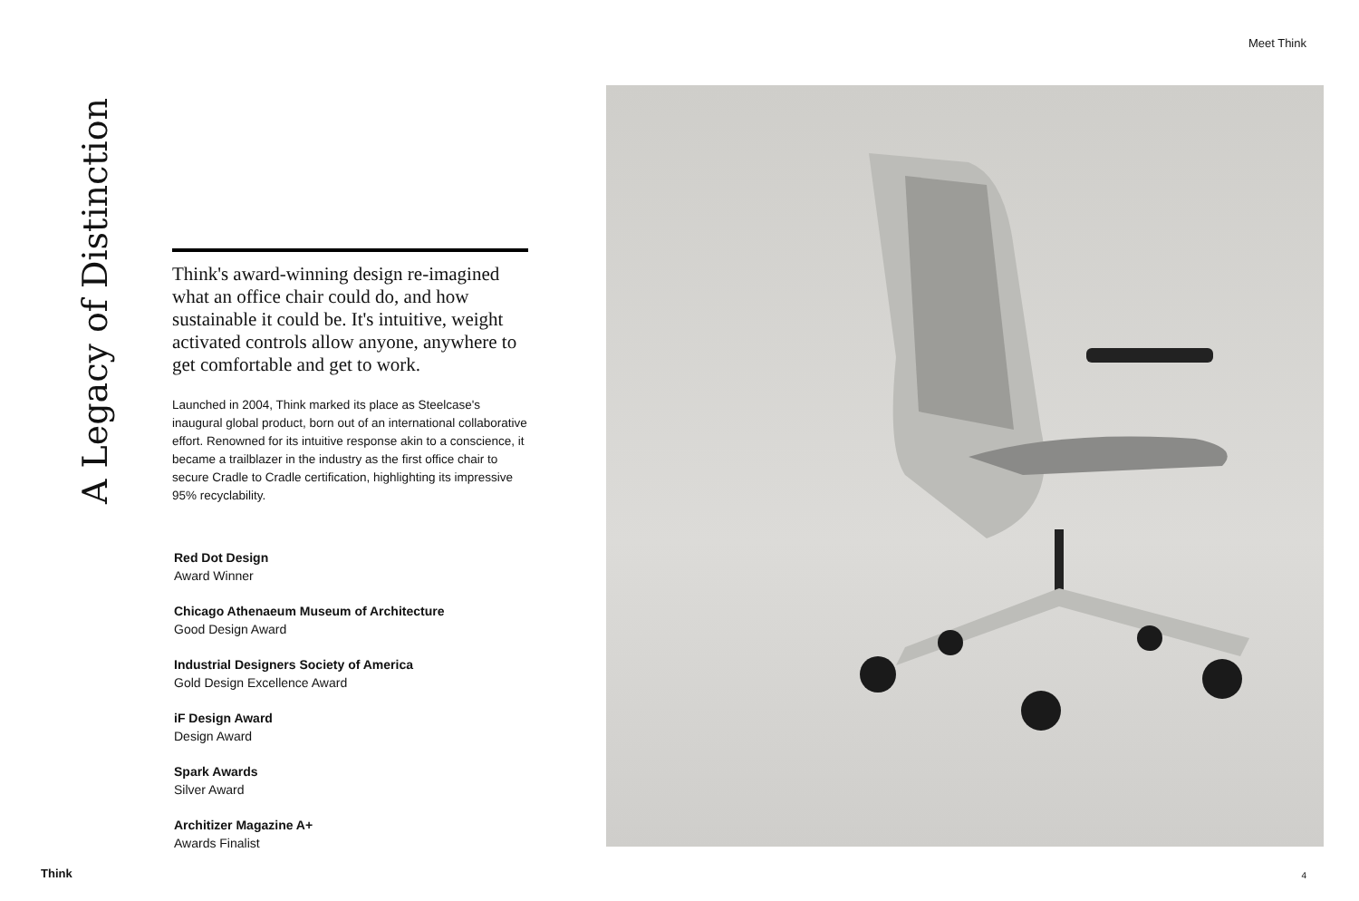Meet Think
A Legacy of Distinction
Think's award-winning design re-imagined what an office chair could do, and how sustainable it could be. It's intuitive, weight activated controls allow anyone, anywhere to get comfortable and get to work.
Launched in 2004, Think marked its place as Steelcase's inaugural global product, born out of an international collaborative effort. Renowned for its intuitive response akin to a conscience, it became a trailblazer in the industry as the first office chair to secure Cradle to Cradle certification, highlighting its impressive 95% recyclability.
Red Dot Design
Award Winner
Chicago Athenaeum Museum of Architecture
Good Design Award
Industrial Designers Society of America
Gold Design Excellence Award
iF Design Award
Design Award
Spark Awards
Silver Award
Architizer Magazine A+
Awards Finalist
Think 4